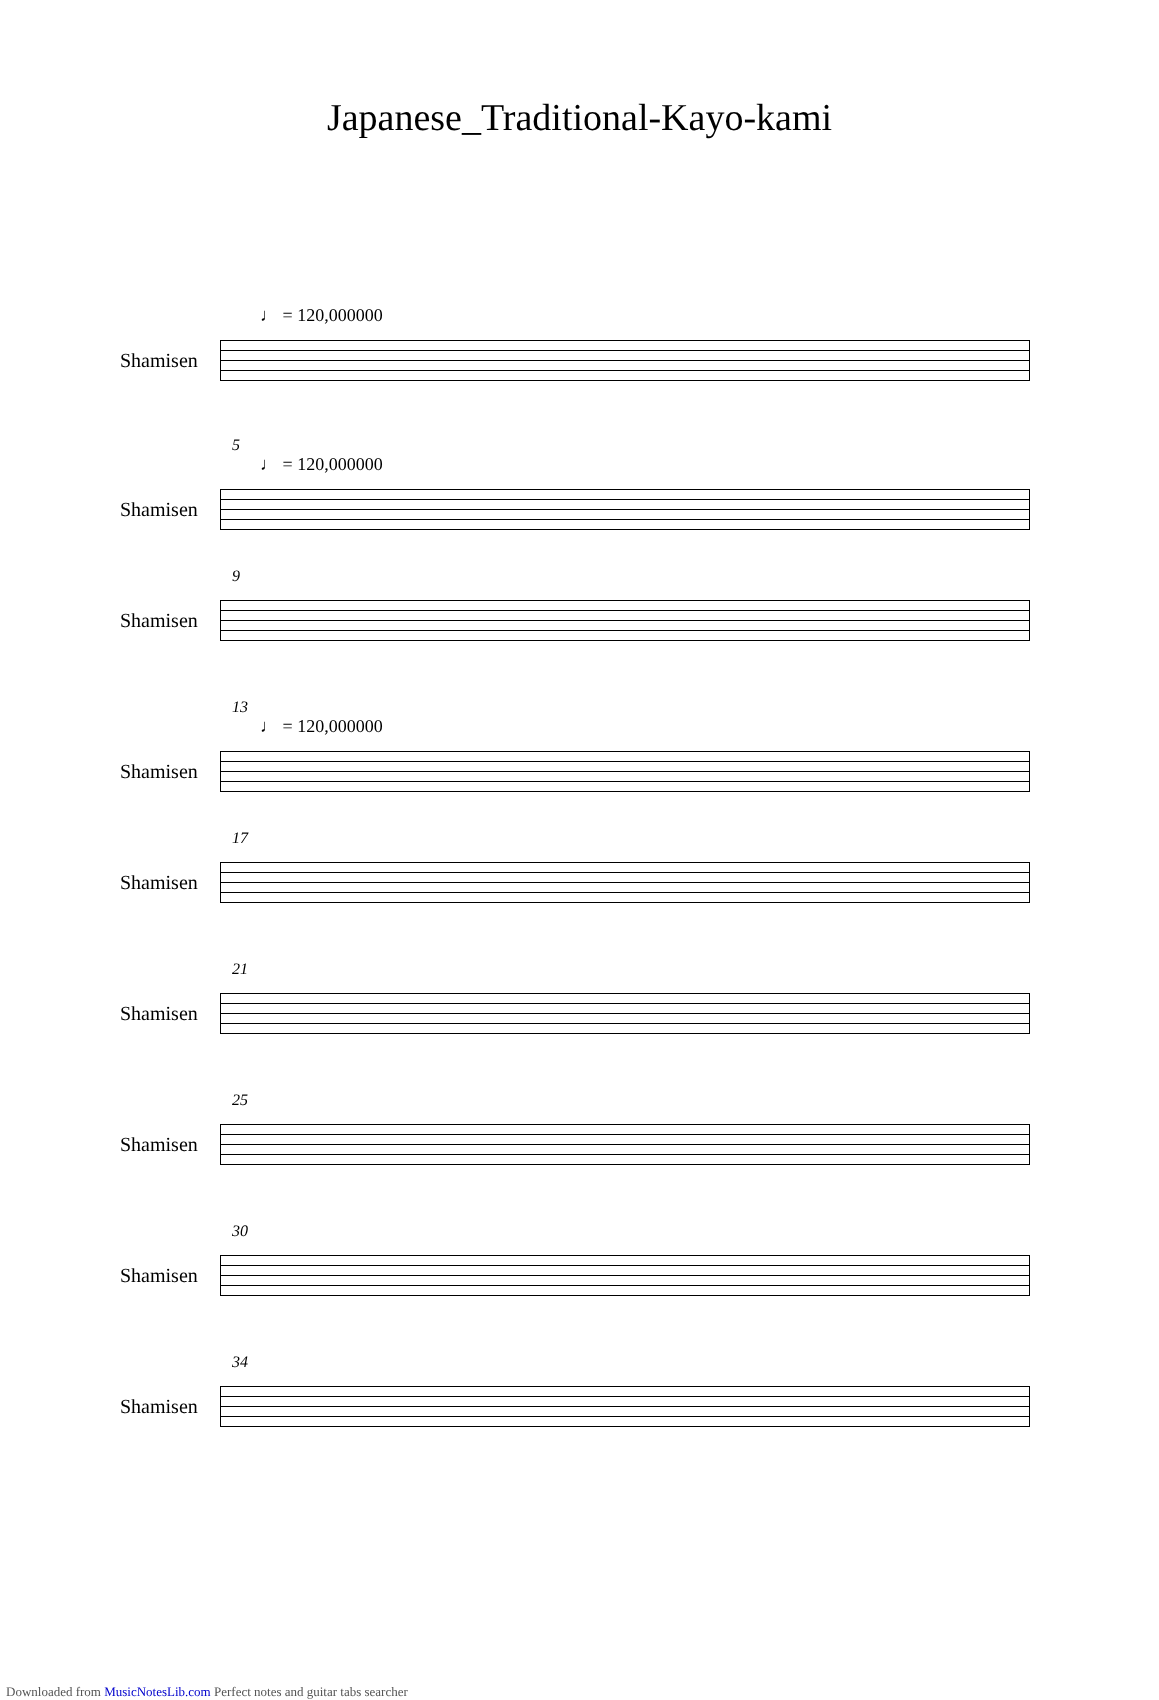Japanese_Traditional-Kayo-kami
♩ = 120,000000
Shamisen
5
♩ = 120,000000
Shamisen
9
Shamisen
13
♩ = 120,000000
Shamisen
17
Shamisen
21
Shamisen
25
Shamisen
30
Shamisen
34
Shamisen
Downloaded from MusicNotesLib.com Perfect notes and guitar tabs searcher